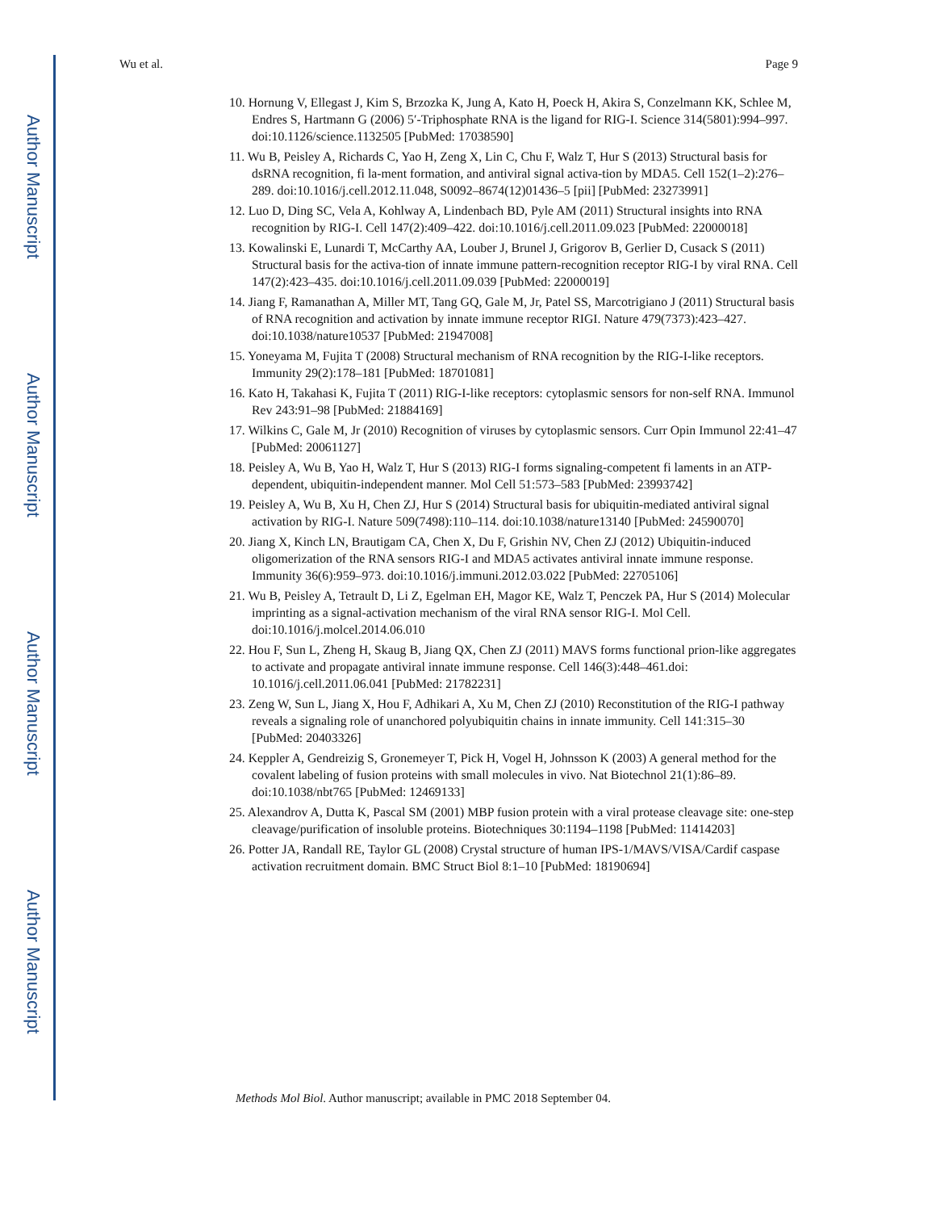Author Manuscript
Author Manuscript
Author Manuscript
Author Manuscript
Wu et al. Page 9
10. Hornung V, Ellegast J, Kim S, Brzozka K, Jung A, Kato H, Poeck H, Akira S, Conzelmann KK, Schlee M, Endres S, Hartmann G (2006) 5′-Triphosphate RNA is the ligand for RIG-I. Science 314(5801):994–997. doi:10.1126/science.1132505 [PubMed: 17038590]
11. Wu B, Peisley A, Richards C, Yao H, Zeng X, Lin C, Chu F, Walz T, Hur S (2013) Structural basis for dsRNA recognition, fi la-ment formation, and antiviral signal activa-tion by MDA5. Cell 152(1–2):276–289. doi:10.1016/j.cell.2012.11.048, S0092–8674(12)01436–5 [pii] [PubMed: 23273991]
12. Luo D, Ding SC, Vela A, Kohlway A, Lindenbach BD, Pyle AM (2011) Structural insights into RNA recognition by RIG-I. Cell 147(2):409–422. doi:10.1016/j.cell.2011.09.023 [PubMed: 22000018]
13. Kowalinski E, Lunardi T, McCarthy AA, Louber J, Brunel J, Grigorov B, Gerlier D, Cusack S (2011) Structural basis for the activa-tion of innate immune pattern-recognition receptor RIG-I by viral RNA. Cell 147(2):423–435. doi:10.1016/j.cell.2011.09.039 [PubMed: 22000019]
14. Jiang F, Ramanathan A, Miller MT, Tang GQ, Gale M, Jr, Patel SS, Marcotrigiano J (2011) Structural basis of RNA recognition and activation by innate immune receptor RIGI. Nature 479(7373):423–427. doi:10.1038/nature10537 [PubMed: 21947008]
15. Yoneyama M, Fujita T (2008) Structural mechanism of RNA recognition by the RIG-I-like receptors. Immunity 29(2):178–181 [PubMed: 18701081]
16. Kato H, Takahasi K, Fujita T (2011) RIG-I-like receptors: cytoplasmic sensors for non-self RNA. Immunol Rev 243:91–98 [PubMed: 21884169]
17. Wilkins C, Gale M, Jr (2010) Recognition of viruses by cytoplasmic sensors. Curr Opin Immunol 22:41–47 [PubMed: 20061127]
18. Peisley A, Wu B, Yao H, Walz T, Hur S (2013) RIG-I forms signaling-competent fi laments in an ATP-dependent, ubiquitin-independent manner. Mol Cell 51:573–583 [PubMed: 23993742]
19. Peisley A, Wu B, Xu H, Chen ZJ, Hur S (2014) Structural basis for ubiquitin-mediated antiviral signal activation by RIG-I. Nature 509(7498):110–114. doi:10.1038/nature13140 [PubMed: 24590070]
20. Jiang X, Kinch LN, Brautigam CA, Chen X, Du F, Grishin NV, Chen ZJ (2012) Ubiquitin-induced oligomerization of the RNA sensors RIG-I and MDA5 activates antiviral innate immune response. Immunity 36(6):959–973. doi:10.1016/j.immuni.2012.03.022 [PubMed: 22705106]
21. Wu B, Peisley A, Tetrault D, Li Z, Egelman EH, Magor KE, Walz T, Penczek PA, Hur S (2014) Molecular imprinting as a signal-activation mechanism of the viral RNA sensor RIG-I. Mol Cell. doi:10.1016/j.molcel.2014.06.010
22. Hou F, Sun L, Zheng H, Skaug B, Jiang QX, Chen ZJ (2011) MAVS forms functional prion-like aggregates to activate and propagate antiviral innate immune response. Cell 146(3):448–461.doi: 10.1016/j.cell.2011.06.041 [PubMed: 21782231]
23. Zeng W, Sun L, Jiang X, Hou F, Adhikari A, Xu M, Chen ZJ (2010) Reconstitution of the RIG-I pathway reveals a signaling role of unanchored polyubiquitin chains in innate immunity. Cell 141:315–30 [PubMed: 20403326]
24. Keppler A, Gendreizig S, Gronemeyer T, Pick H, Vogel H, Johnsson K (2003) A general method for the covalent labeling of fusion proteins with small molecules in vivo. Nat Biotechnol 21(1):86–89. doi:10.1038/nbt765 [PubMed: 12469133]
25. Alexandrov A, Dutta K, Pascal SM (2001) MBP fusion protein with a viral protease cleavage site: one-step cleavage/purification of insoluble proteins. Biotechniques 30:1194–1198 [PubMed: 11414203]
26. Potter JA, Randall RE, Taylor GL (2008) Crystal structure of human IPS-1/MAVS/VISA/Cardif caspase activation recruitment domain. BMC Struct Biol 8:1–10 [PubMed: 18190694]
Methods Mol Biol. Author manuscript; available in PMC 2018 September 04.